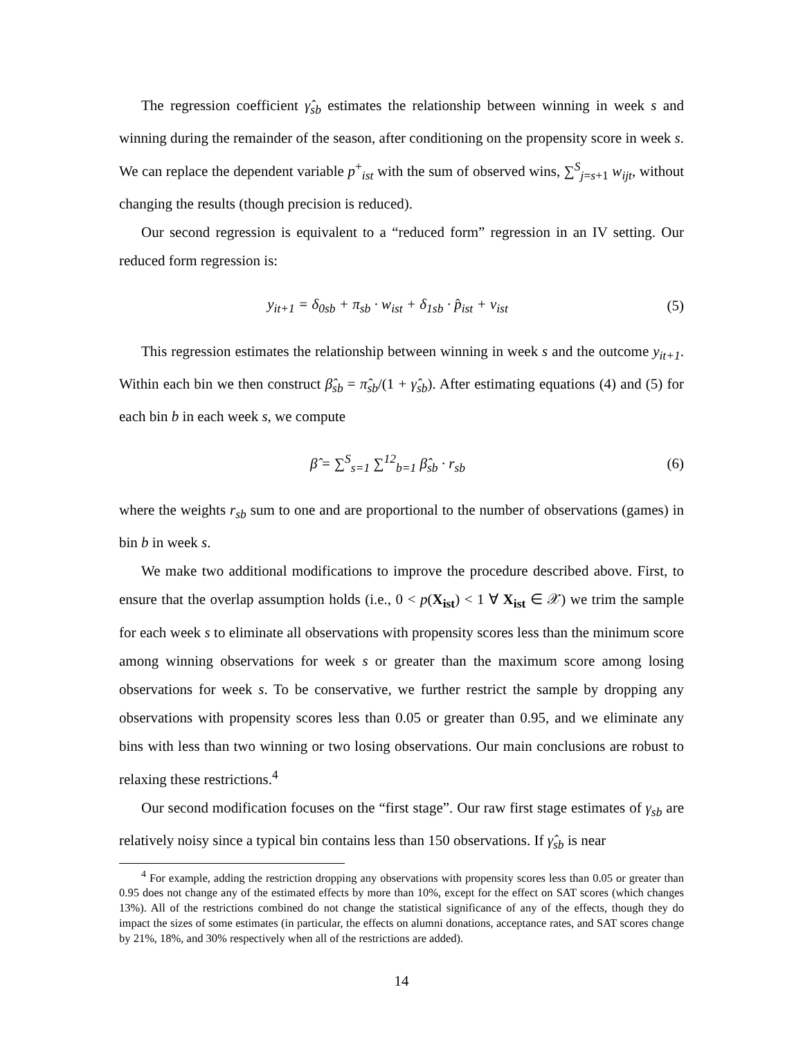The regression coefficient γ̂<sub>sb</sub> estimates the relationship between winning in week s and winning during the remainder of the season, after conditioning on the propensity score in week s. We can replace the dependent variable p<sup>+</sup><sub>ist</sub> with the sum of observed wins, ∑<sup>S</sup><sub>j=s+1</sub> w<sub>ijt</sub>, without changing the results (though precision is reduced).
Our second regression is equivalent to a “reduced form” regression in an IV setting. Our reduced form regression is:
y<sub>it+1</sub> = δ<sub>0sb</sub> + π<sub>sb</sub> · w<sub>ist</sub> + δ<sub>1sb</sub> · p̂<sub>ist</sub> + v<sub>ist</sub>
(5)
This regression estimates the relationship between winning in week s and the outcome y<sub>it+1</sub>. Within each bin we then construct β̂<sub>sb</sub> = π̂<sub>sb</sub>/(1 + γ̂<sub>sb</sub>). After estimating equations (4) and (5) for each bin b in each week s, we compute
β̂ = ∑<sup>S</sup><sub>s=1</sub> ∑<sup>12</sup><sub>b=1</sub> β̂<sub>sb</sub> · r<sub>sb</sub> (6)
where the weights r<sub>sb</sub> sum to one and are proportional to the number of observations (games) in bin b in week s.
We make two additional modifications to improve the procedure described above. First, to ensure that the overlap assumption holds (i.e., 0 < p(X<sub>ist</sub>) < 1 ∀ X<sub>ist</sub> ∈ 𝒳) we trim the sample for each week s to eliminate all observations with propensity scores less than the minimum score among winning observations for week s or greater than the maximum score among losing observations for week s. To be conservative, we further restrict the sample by dropping any observations with propensity scores less than 0.05 or greater than 0.95, and we eliminate any bins with less than two winning or two losing observations. Our main conclusions are robust to relaxing these restrictions.<sup>4</sup>
Our second modification focuses on the “first stage”. Our raw first stage estimates of γ<sub>sb</sub> are relatively noisy since a typical bin contains less than 150 observations. If γ̂<sub>sb</sub> is near
<sup>4</sup> For example, adding the restriction dropping any observations with propensity scores less than 0.05 or greater than 0.95 does not change any of the estimated effects by more than 10%, except for the effect on SAT scores (which changes 13%). All of the restrictions combined do not change the statistical significance of any of the effects, though they do impact the sizes of some estimates (in particular, the effects on alumni donations, acceptance rates, and SAT scores change by 21%, 18%, and 30% respectively when all of the restrictions are added).
14